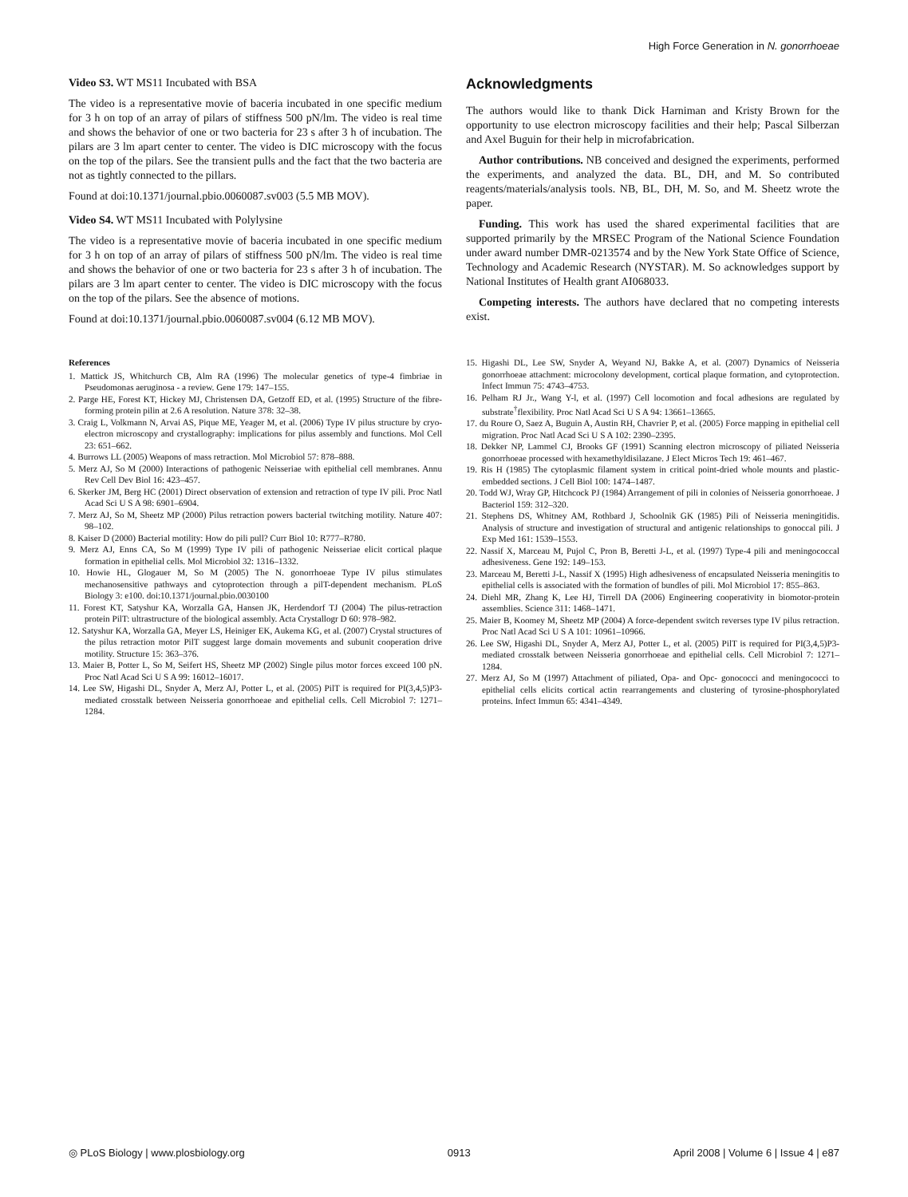High Force Generation in N. gonorrhoeae
Video S3. WT MS11 Incubated with BSA
The video is a representative movie of baceria incubated in one specific medium for 3 h on top of an array of pilars of stiffness 500 pN/lm. The video is real time and shows the behavior of one or two bacteria for 23 s after 3 h of incubation. The pilars are 3 lm apart center to center. The video is DIC microscopy with the focus on the top of the pilars. See the transient pulls and the fact that the two bacteria are not as tightly connected to the pillars.
Found at doi:10.1371/journal.pbio.0060087.sv003 (5.5 MB MOV).
Video S4. WT MS11 Incubated with Polylysine
The video is a representative movie of baceria incubated in one specific medium for 3 h on top of an array of pilars of stiffness 500 pN/lm. The video is real time and shows the behavior of one or two bacteria for 23 s after 3 h of incubation. The pilars are 3 lm apart center to center. The video is DIC microscopy with the focus on the top of the pilars. See the absence of motions.
Found at doi:10.1371/journal.pbio.0060087.sv004 (6.12 MB MOV).
Acknowledgments
The authors would like to thank Dick Harniman and Kristy Brown for the opportunity to use electron microscopy facilities and their help; Pascal Silberzan and Axel Buguin for their help in microfabrication.
Author contributions. NB conceived and designed the experiments, performed the experiments, and analyzed the data. BL, DH, and M. So contributed reagents/materials/analysis tools. NB, BL, DH, M. So, and M. Sheetz wrote the paper.
Funding. This work has used the shared experimental facilities that are supported primarily by the MRSEC Program of the National Science Foundation under award number DMR-0213574 and by the New York State Office of Science, Technology and Academic Research (NYSTAR). M. So acknowledges support by National Institutes of Health grant AI068033.
Competing interests. The authors have declared that no competing interests exist.
References
1. Mattick JS, Whitchurch CB, Alm RA (1996) The molecular genetics of type-4 fimbriae in Pseudomonas aeruginosa - a review. Gene 179: 147–155.
2. Parge HE, Forest KT, Hickey MJ, Christensen DA, Getzoff ED, et al. (1995) Structure of the fibre-forming protein pilin at 2.6 A resolution. Nature 378: 32–38.
3. Craig L, Volkmann N, Arvai AS, Pique ME, Yeager M, et al. (2006) Type IV pilus structure by cryo-electron microscopy and crystallography: implications for pilus assembly and functions. Mol Cell 23: 651–662.
4. Burrows LL (2005) Weapons of mass retraction. Mol Microbiol 57: 878–888.
5. Merz AJ, So M (2000) Interactions of pathogenic Neisseriae with epithelial cell membranes. Annu Rev Cell Dev Biol 16: 423–457.
6. Skerker JM, Berg HC (2001) Direct observation of extension and retraction of type IV pili. Proc Natl Acad Sci U S A 98: 6901–6904.
7. Merz AJ, So M, Sheetz MP (2000) Pilus retraction powers bacterial twitching motility. Nature 407: 98–102.
8. Kaiser D (2000) Bacterial motility: How do pili pull? Curr Biol 10: R777–R780.
9. Merz AJ, Enns CA, So M (1999) Type IV pili of pathogenic Neisseriae elicit cortical plaque formation in epithelial cells. Mol Microbiol 32: 1316–1332.
10. Howie HL, Glogauer M, So M (2005) The N. gonorrhoeae Type IV pilus stimulates mechanosensitive pathways and cytoprotection through a pilT-dependent mechanism. PLoS Biology 3: e100. doi:10.1371/journal.pbio.0030100
11. Forest KT, Satyshur KA, Worzalla GA, Hansen JK, Herdendorf TJ (2004) The pilus-retraction protein PilT: ultrastructure of the biological assembly. Acta Crystallogr D 60: 978–982.
12. Satyshur KA, Worzalla GA, Meyer LS, Heiniger EK, Aukema KG, et al. (2007) Crystal structures of the pilus retraction motor PilT suggest large domain movements and subunit cooperation drive motility. Structure 15: 363–376.
13. Maier B, Potter L, So M, Seifert HS, Sheetz MP (2002) Single pilus motor forces exceed 100 pN. Proc Natl Acad Sci U S A 99: 16012–16017.
14. Lee SW, Higashi DL, Snyder A, Merz AJ, Potter L, et al. (2005) PilT is required for PI(3,4,5)P3-mediated crosstalk between Neisseria gonorrhoeae and epithelial cells. Cell Microbiol 7: 1271–1284.
15. Higashi DL, Lee SW, Snyder A, Weyand NJ, Bakke A, et al. (2007) Dynamics of Neisseria gonorrhoeae attachment: microcolony development, cortical plaque formation, and cytoprotection. Infect Immun 75: 4743–4753.
16. Pelham RJ Jr., Wang Y-l, et al. (1997) Cell locomotion and focal adhesions are regulated by substrate<sup>†</sup>flexibility. Proc Natl Acad Sci U S A 94: 13661–13665.
17. du Roure O, Saez A, Buguin A, Austin RH, Chavrier P, et al. (2005) Force mapping in epithelial cell migration. Proc Natl Acad Sci U S A 102: 2390–2395.
18. Dekker NP, Lammel CJ, Brooks GF (1991) Scanning electron microscopy of piliated Neisseria gonorrhoeae processed with hexamethyldisilazane. J Elect Micros Tech 19: 461–467.
19. Ris H (1985) The cytoplasmic filament system in critical point-dried whole mounts and plastic-embedded sections. J Cell Biol 100: 1474–1487.
20. Todd WJ, Wray GP, Hitchcock PJ (1984) Arrangement of pili in colonies of Neisseria gonorrhoeae. J Bacteriol 159: 312–320.
21. Stephens DS, Whitney AM, Rothbard J, Schoolnik GK (1985) Pili of Neisseria meningitidis. Analysis of structure and investigation of structural and antigenic relationships to gonoccal pili. J Exp Med 161: 1539–1553.
22. Nassif X, Marceau M, Pujol C, Pron B, Beretti J-L, et al. (1997) Type-4 pili and meningococcal adhesiveness. Gene 192: 149–153.
23. Marceau M, Beretti J-L, Nassif X (1995) High adhesiveness of encapsulated Neisseria meningitis to epithelial cells is associated with the formation of bundles of pili. Mol Microbiol 17: 855–863.
24. Diehl MR, Zhang K, Lee HJ, Tirrell DA (2006) Engineering cooperativity in biomotor-protein assemblies. Science 311: 1468–1471.
25. Maier B, Koomey M, Sheetz MP (2004) A force-dependent switch reverses type IV pilus retraction. Proc Natl Acad Sci U S A 101: 10961–10966.
26. Lee SW, Higashi DL, Snyder A, Merz AJ, Potter L, et al. (2005) PilT is required for PI(3,4,5)P3-mediated crosstalk between Neisseria gonorrhoeae and epithelial cells. Cell Microbiol 7: 1271–1284.
27. Merz AJ, So M (1997) Attachment of piliated, Opa- and Opc- gonococci and meningococci to epithelial cells elicits cortical actin rearrangements and clustering of tyrosine-phosphorylated proteins. Infect Immun 65: 4341–4349.
◎ PLoS Biology | www.plosbiology.org 0913 April 2008 | Volume 6 | Issue 4 | e87